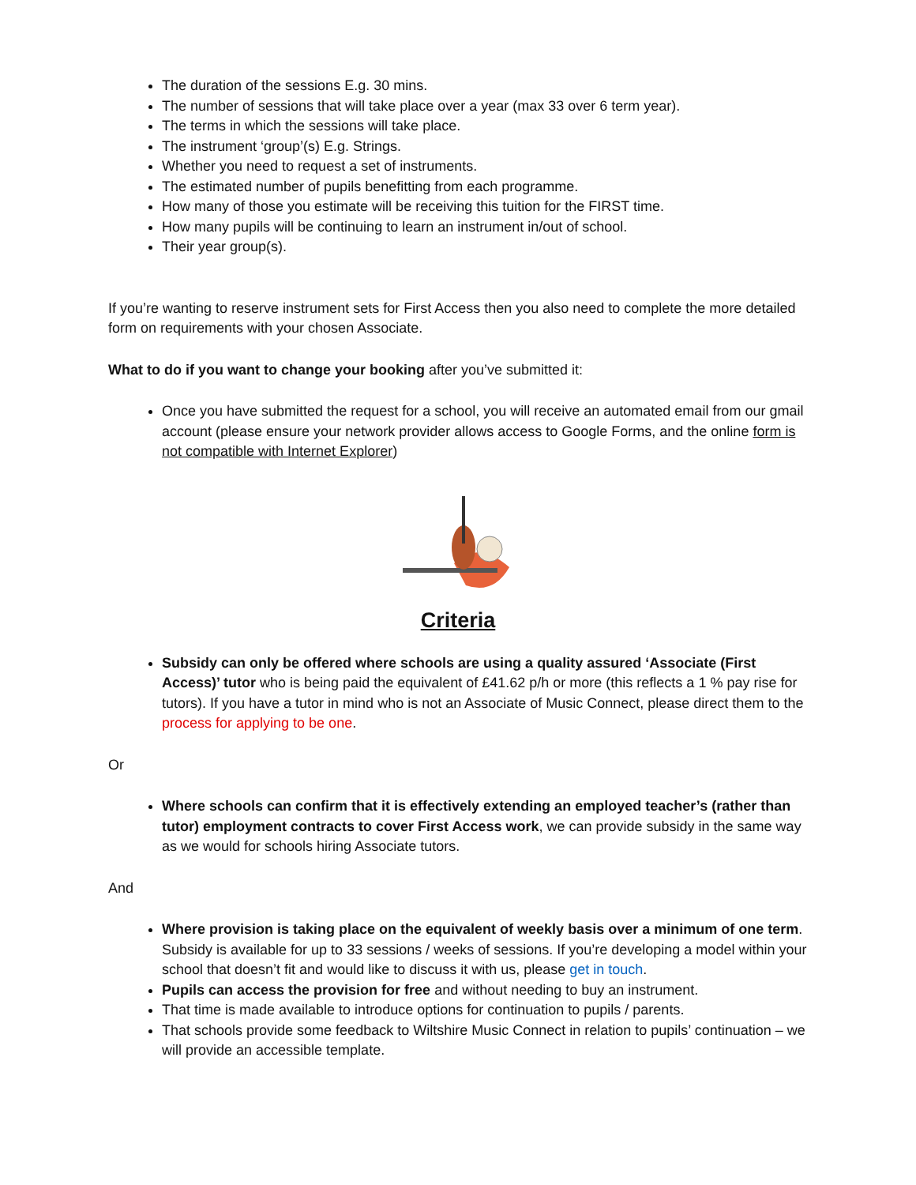The duration of the sessions E.g. 30 mins.
The number of sessions that will take place over a year (max 33 over 6 term year).
The terms in which the sessions will take place.
The instrument ‘group’(s) E.g. Strings.
Whether you need to request a set of instruments.
The estimated number of pupils benefitting from each programme.
How many of those you estimate will be receiving this tuition for the FIRST time.
How many pupils will be continuing to learn an instrument in/out of school.
Their year group(s).
If you’re wanting to reserve instrument sets for First Access then you also need to complete the more detailed form on requirements with your chosen Associate.
What to do if you want to change your booking after you’ve submitted it:
Once you have submitted the request for a school, you will receive an automated email from our gmail account (please ensure your network provider allows access to Google Forms, and the online form is not compatible with Internet Explorer)
Criteria
Subsidy can only be offered where schools are using a quality assured ‘Associate (First Access)’ tutor who is being paid the equivalent of £41.62 p/h or more (this reflects a 1 % pay rise for tutors). If you have a tutor in mind who is not an Associate of Music Connect, please direct them to the process for applying to be one.
Or
Where schools can confirm that it is effectively extending an employed teacher’s (rather than tutor) employment contracts to cover First Access work, we can provide subsidy in the same way as we would for schools hiring Associate tutors.
And
Where provision is taking place on the equivalent of weekly basis over a minimum of one term. Subsidy is available for up to 33 sessions / weeks of sessions. If you’re developing a model within your school that doesn’t fit and would like to discuss it with us, please get in touch.
Pupils can access the provision for free and without needing to buy an instrument.
That time is made available to introduce options for continuation to pupils / parents.
That schools provide some feedback to Wiltshire Music Connect in relation to pupils’ continuation – we will provide an accessible template.